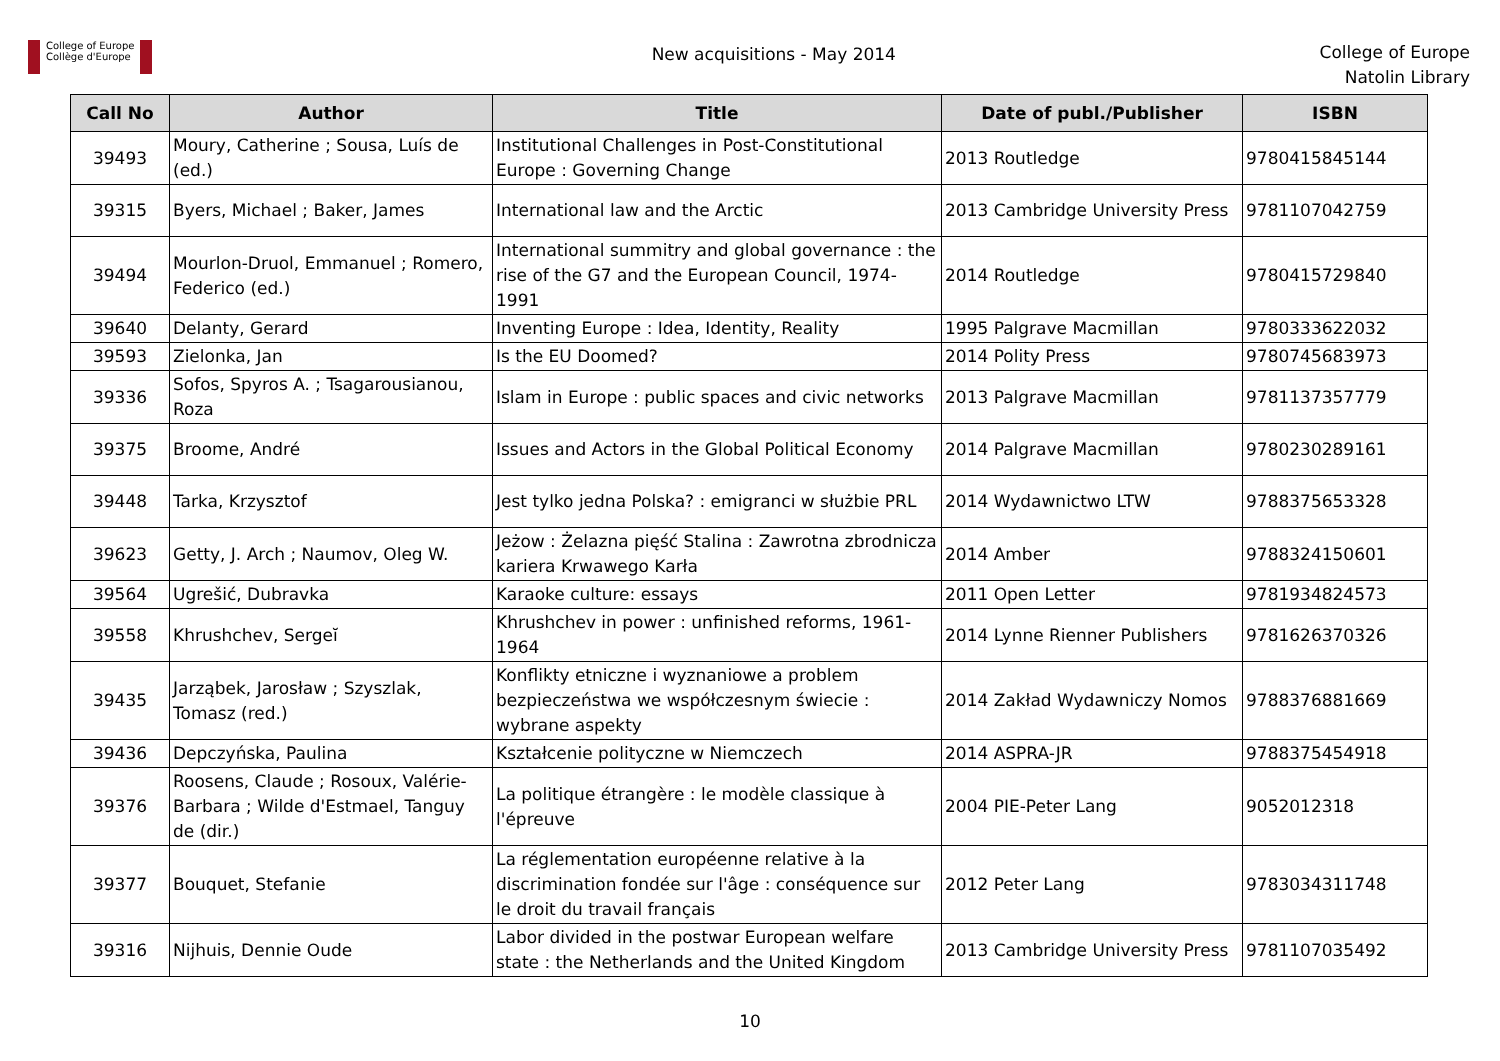College of Europe
Collège d'Europe
New acquisitions - May 2014
College of Europe
Natolin Library
| Call No | Author | Title | Date of publ./Publisher | ISBN |
| --- | --- | --- | --- | --- |
| 39493 | Moury, Catherine ; Sousa, Luís de (ed.) | Institutional Challenges in Post-Constitutional Europe : Governing Change | 2013 Routledge | 9780415845144 |
| 39315 | Byers, Michael ; Baker, James | International law and the Arctic | 2013 Cambridge University Press | 9781107042759 |
| 39494 | Mourlon-Druol, Emmanuel ; Romero, Federico (ed.) | International summitry and global governance : the rise of the G7 and the European Council, 1974-1991 | 2014 Routledge | 9780415729840 |
| 39640 | Delanty, Gerard | Inventing Europe : Idea, Identity, Reality | 1995 Palgrave Macmillan | 9780333622032 |
| 39593 | Zielonka, Jan | Is the EU Doomed? | 2014 Polity Press | 9780745683973 |
| 39336 | Sofos, Spyros A. ; Tsagarousianou, Roza | Islam in Europe : public spaces and civic networks | 2013 Palgrave Macmillan | 9781137357779 |
| 39375 | Broome, André | Issues and Actors in the Global Political Economy | 2014 Palgrave Macmillan | 9780230289161 |
| 39448 | Tarka, Krzysztof | Jest tylko jedna Polska? : emigranci w służbie PRL | 2014 Wydawnictwo LTW | 9788375653328 |
| 39623 | Getty, J. Arch ; Naumov, Oleg W. | Jeżow : Żelazna pięść Stalina : Zawrotna zbrodnicza kariera Krwawego Karła | 2014 Amber | 9788324150601 |
| 39564 | Ugrešić, Dubravka | Karaoke culture: essays | 2011 Open Letter | 9781934824573 |
| 39558 | Khrushchev, Sergeĭ | Khrushchev in power : unfinished reforms, 1961-1964 | 2014 Lynne Rienner Publishers | 9781626370326 |
| 39435 | Jarząbek, Jarosław ; Szyszlak, Tomasz (red.) | Konflikty etniczne i wyznaniowe a problem bezpieczeństwa we współczesnym świecie : wybrane aspekty | 2014 Zakład Wydawniczy Nomos | 9788376881669 |
| 39436 | Depczyńska, Paulina | Kształcenie polityczne w Niemczech | 2014 ASPRA-JR | 9788375454918 |
| 39376 | Roosens, Claude ; Rosoux, Valérie-Barbara ; Wilde d'Estmael, Tanguy de (dir.) | La politique étrangère : le modèle classique à l'épreuve | 2004 PIE-Peter Lang | 9052012318 |
| 39377 | Bouquet, Stefanie | La réglementation européenne relative à la discrimination fondée sur l'âge : conséquence sur le droit du travail français | 2012 Peter Lang | 9783034311748 |
| 39316 | Nijhuis, Dennie Oude | Labor divided in the postwar European welfare state : the Netherlands and the United Kingdom | 2013 Cambridge University Press | 9781107035492 |
10